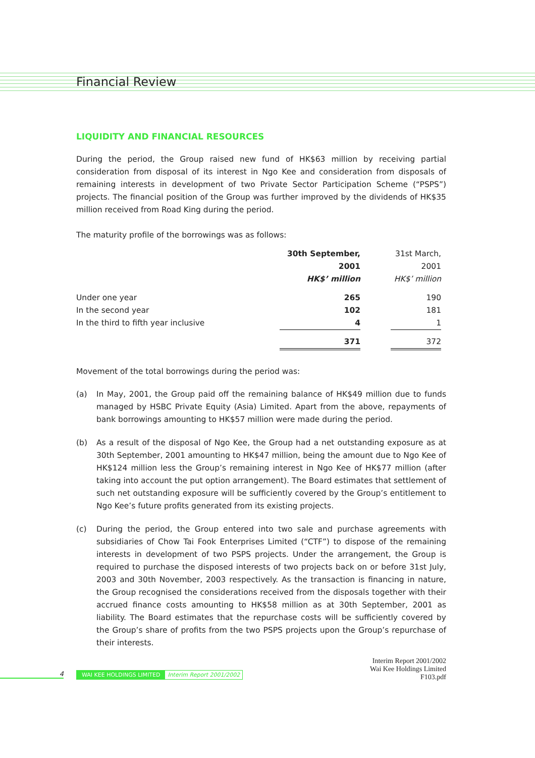Financial Review
LIQUIDITY AND FINANCIAL RESOURCES
During the period, the Group raised new fund of HK$63 million by receiving partial consideration from disposal of its interest in Ngo Kee and consideration from disposals of remaining interests in development of two Private Sector Participation Scheme (“PSPS”) projects. The financial position of the Group was further improved by the dividends of HK$35 million received from Road King during the period.
The maturity profile of the borrowings was as follows:
| | 30th September, | | 31st March, | |
| | 2001 | | 2001 | |
| | HK$’ million | | HK$’ million | |
| Under one year | 265 | | 190 | |
| In the second year | 102 | | 181 | |
| In the third to fifth year inclusive | 4 | | 1 | |
| | 371 | | 372 | |
Movement of the total borrowings during the period was:
(a) In May, 2001, the Group paid off the remaining balance of HK$49 million due to funds managed by HSBC Private Equity (Asia) Limited. Apart from the above, repayments of bank borrowings amounting to HK$57 million were made during the period.
(b) As a result of the disposal of Ngo Kee, the Group had a net outstanding exposure as at 30th September, 2001 amounting to HK$47 million, being the amount due to Ngo Kee of HK$124 million less the Group’s remaining interest in Ngo Kee of HK$77 million (after taking into account the put option arrangement). The Board estimates that settlement of such net outstanding exposure will be sufficiently covered by the Group’s entitlement to Ngo Kee’s future profits generated from its existing projects.
(c) During the period, the Group entered into two sale and purchase agreements with subsidiaries of Chow Tai Fook Enterprises Limited (“CTF”) to dispose of the remaining interests in development of two PSPS projects. Under the arrangement, the Group is required to purchase the disposed interests of two projects back on or before 31st July, 2003 and 30th November, 2003 respectively. As the transaction is financing in nature, the Group recognised the considerations received from the disposals together with their accrued finance costs amounting to HK$58 million as at 30th September, 2001 as liability. The Board estimates that the repurchase costs will be sufficiently covered by the Group’s share of profits from the two PSPS projects upon the Group’s repurchase of their interests.
Interim Report 2001/2002
Wai Kee Holdings Limited
F103.pdf
4
WAI KEE HOLDINGS LIMITED Interim Report 2001/2002